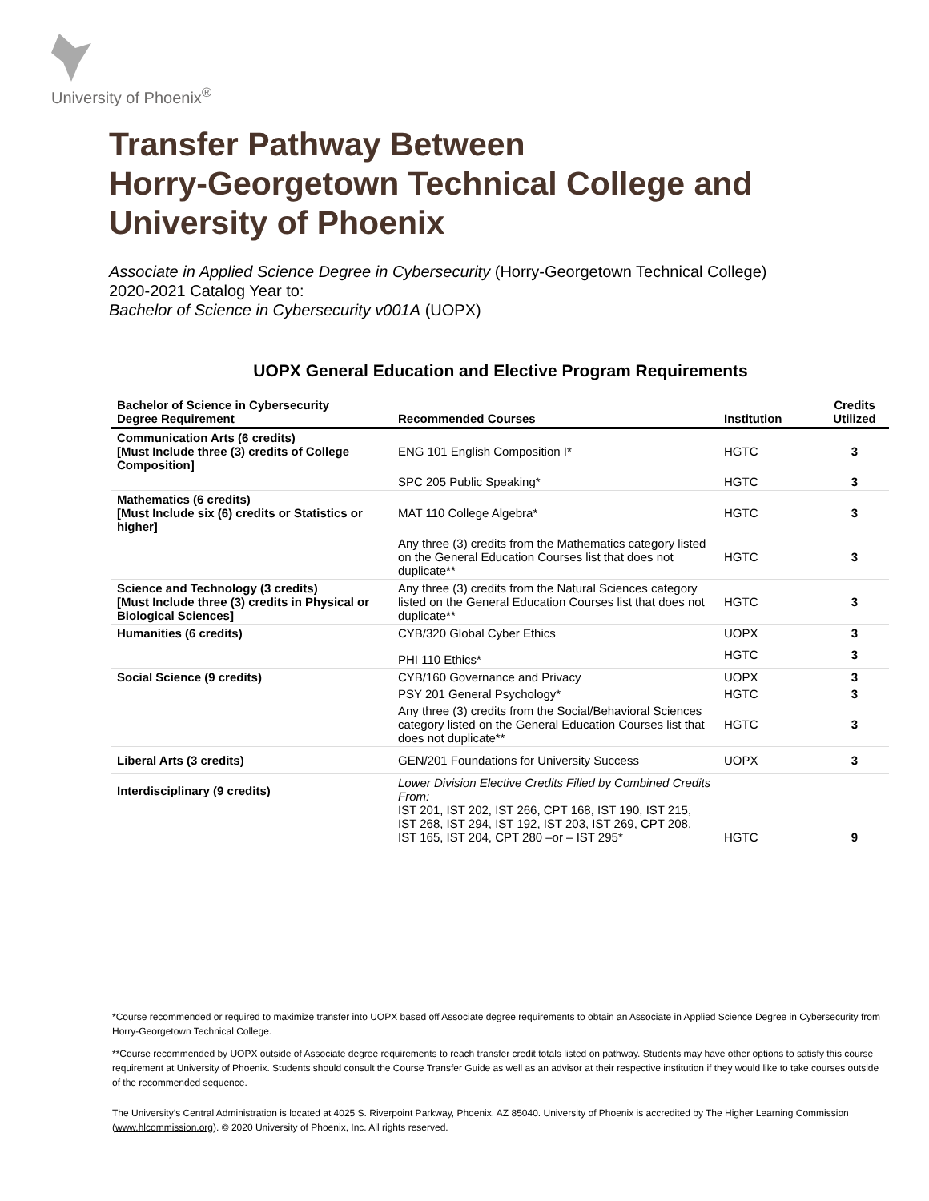University of Phoenix<sup>®</sup>
Transfer Pathway Between
Horry-Georgetown Technical College and
University of Phoenix
Associate in Applied Science Degree in Cybersecurity (Horry-Georgetown Technical College)
2020-2021 Catalog Year to:
Bachelor of Science in Cybersecurity v001A (UOPX)
UOPX General Education and Elective Program Requirements
| Bachelor of Science in Cybersecurity Degree Requirement | Recommended Courses | Institution | Credits Utilized |
| --- | --- | --- | --- |
| Communication Arts (6 credits) [Must Include three (3) credits of College Composition] | ENG 101 English Composition I* | HGTC | 3 |
| | SPC 205 Public Speaking* | HGTC | 3 |
| Mathematics (6 credits) [Must Include six (6) credits or Statistics or higher] | MAT 110 College Algebra* | HGTC | 3 |
| | Any three (3) credits from the Mathematics category listed on the General Education Courses list that does not duplicate** | HGTC | 3 |
| Science and Technology (3 credits) [Must Include three (3) credits in Physical or Biological Sciences] | Any three (3) credits from the Natural Sciences category listed on the General Education Courses list that does not duplicate** | HGTC | 3 |
| Humanities (6 credits) | CYB/320 Global Cyber Ethics | UOPX | 3 |
| | PHI 110 Ethics* | HGTC | 3 |
| Social Science (9 credits) | CYB/160 Governance and Privacy | UOPX | 3 |
| | PSY 201 General Psychology* | HGTC | 3 |
| | Any three (3) credits from the Social/Behavioral Sciences category listed on the General Education Courses list that does not duplicate** | HGTC | 3 |
| Liberal Arts (3 credits) | GEN/201 Foundations for University Success | UOPX | 3 |
| Interdisciplinary (9 credits) | Lower Division Elective Credits Filled by Combined Credits From: IST 201, IST 202, IST 266, CPT 168, IST 190, IST 215, IST 268, IST 294, IST 192, IST 203, IST 269, CPT 208, IST 165, IST 204, CPT 280 –or – IST 295* | HGTC | 9 |
*Course recommended or required to maximize transfer into UOPX based off Associate degree requirements to obtain an Associate in Applied Science Degree in Cybersecurity from Horry-Georgetown Technical College.
**Course recommended by UOPX outside of Associate degree requirements to reach transfer credit totals listed on pathway. Students may have other options to satisfy this course requirement at University of Phoenix. Students should consult the Course Transfer Guide as well as an advisor at their respective institution if they would like to take courses outside of the recommended sequence.
The University’s Central Administration is located at 4025 S. Riverpoint Parkway, Phoenix, AZ 85040. University of Phoenix is accredited by The Higher Learning Commission (www.hlcommission.org). © 2020 University of Phoenix, Inc. All rights reserved.